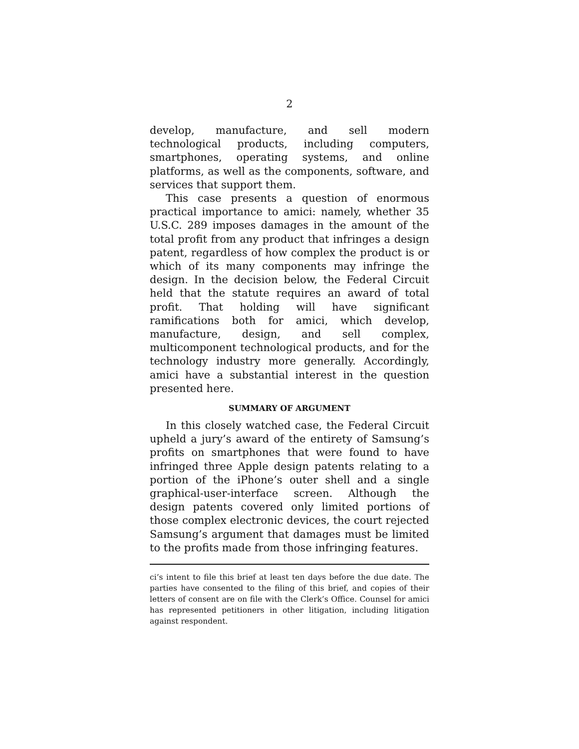2
develop, manufacture, and sell modern technological products, including computers, smartphones, operating systems, and online platforms, as well as the components, software, and services that support them.
This case presents a question of enormous practical importance to amici: namely, whether 35 U.S.C. 289 imposes damages in the amount of the total profit from any product that infringes a design patent, regardless of how complex the product is or which of its many components may infringe the design. In the decision below, the Federal Circuit held that the statute requires an award of total profit. That holding will have significant ramifications both for amici, which develop, manufacture, design, and sell complex, multicomponent technological products, and for the technology industry more generally. Accordingly, amici have a substantial interest in the question presented here.
SUMMARY OF ARGUMENT
In this closely watched case, the Federal Circuit upheld a jury’s award of the entirety of Samsung’s profits on smartphones that were found to have infringed three Apple design patents relating to a portion of the iPhone’s outer shell and a single graphical-user-interface screen. Although the design patents covered only limited portions of those complex electronic devices, the court rejected Samsung’s argument that damages must be limited to the profits made from those infringing features.
ci’s intent to file this brief at least ten days before the due date. The parties have consented to the filing of this brief, and copies of their letters of consent are on file with the Clerk’s Office. Counsel for amici has represented petitioners in other litigation, including litigation against respondent.